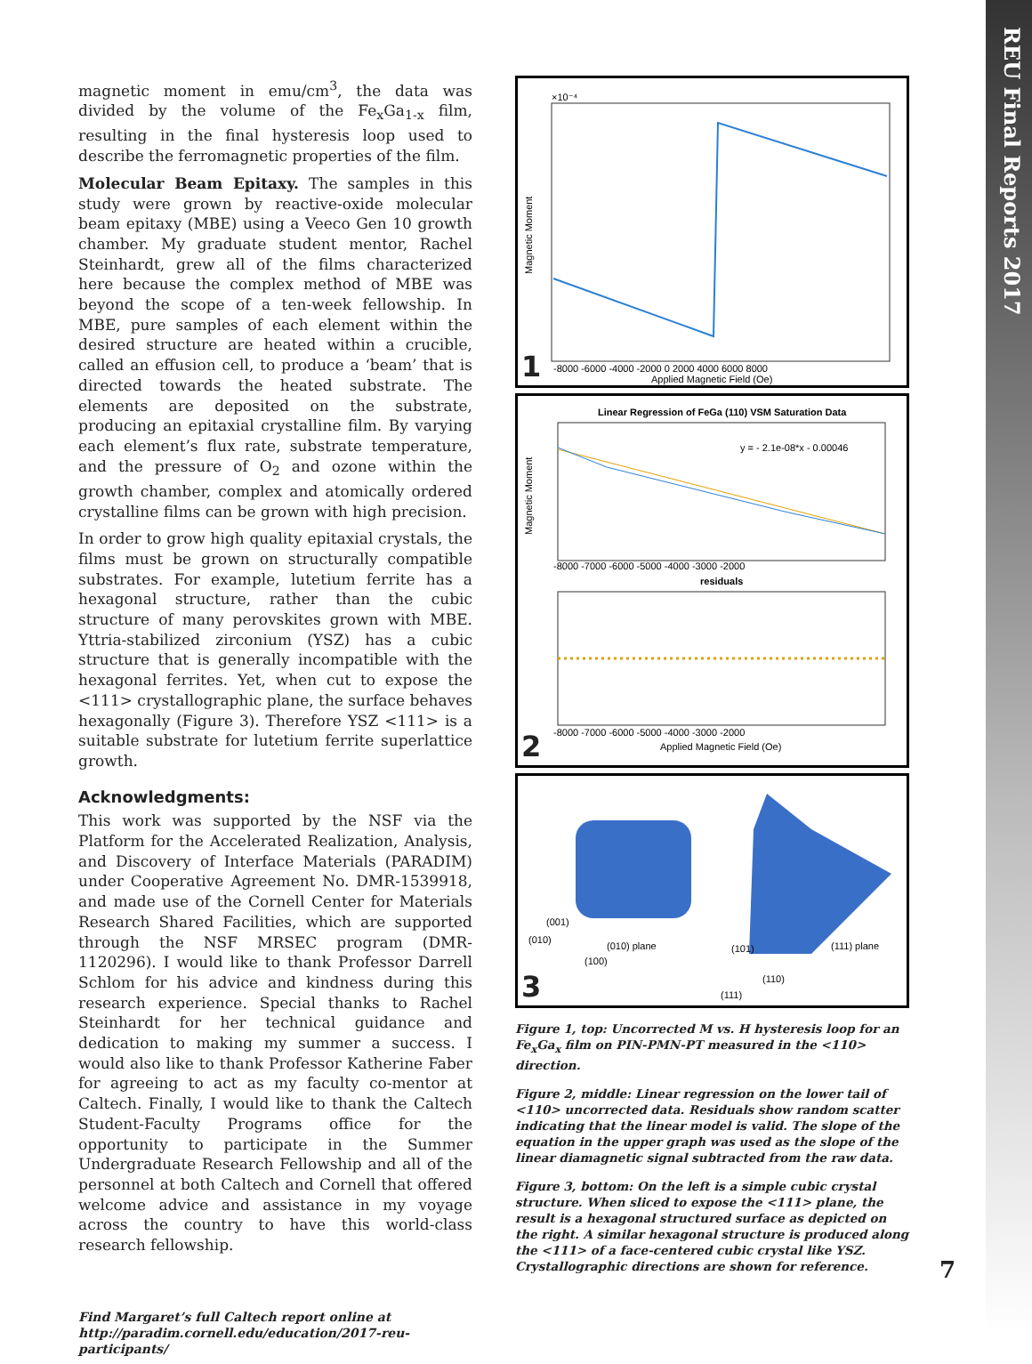REU Final Reports 2017
magnetic moment in emu/cm<sup>3</sup>, the data was divided by the volume of the Fe<sub>x</sub>Ga<sub>1-x</sub> film, resulting in the final hysteresis loop used to describe the ferromagnetic properties of the film.
Molecular Beam Epitaxy. The samples in this study were grown by reactive-oxide molecular beam epitaxy (MBE) using a Veeco Gen 10 growth chamber. My graduate student mentor, Rachel Steinhardt, grew all of the films characterized here because the complex method of MBE was beyond the scope of a ten-week fellowship. In MBE, pure samples of each element within the desired structure are heated within a crucible, called an effusion cell, to produce a ‘beam’ that is directed towards the heated substrate. The elements are deposited on the substrate, producing an epitaxial crystalline film. By varying each element’s flux rate, substrate temperature, and the pressure of O<sub>2</sub> and ozone within the growth chamber, complex and atomically ordered crystalline films can be grown with high precision.
In order to grow high quality epitaxial crystals, the films must be grown on structurally compatible substrates. For example, lutetium ferrite has a hexagonal structure, rather than the cubic structure of many perovskites grown with MBE. Yttria-stabilized zirconium (YSZ) has a cubic structure that is generally incompatible with the hexagonal ferrites. Yet, when cut to expose the <111> crystallographic plane, the surface behaves hexagonally (Figure 3). Therefore YSZ <111> is a suitable substrate for lutetium ferrite superlattice growth.
Acknowledgments:
This work was supported by the NSF via the Platform for the Accelerated Realization, Analysis, and Discovery of Interface Materials (PARADIM) under Cooperative Agreement No. DMR-1539918, and made use of the Cornell Center for Materials Research Shared Facilities, which are supported through the NSF MRSEC program (DMR-1120296). I would like to thank Professor Darrell Schlom for his advice and kindness during this research experience. Special thanks to Rachel Steinhardt for her technical guidance and dedication to making my summer a success. I would also like to thank Professor Katherine Faber for agreeing to act as my faculty co-mentor at Caltech. Finally, I would like to thank the Caltech Student-Faculty Programs office for the opportunity to participate in the Summer Undergraduate Research Fellowship and all of the personnel at both Caltech and Cornell that offered welcome advice and assistance in my voyage across the country to have this world-class research fellowship.
Find Margaret’s full Caltech report online at http://paradim.cornell.edu/education/2017-reu-participants/
×10⁻⁴
-8000 -6000 -4000 -2000 0 2000 4000 6000 8000
Applied Magnetic Field (Oe)
Magnetic Moment
1
Linear Regression of FeGa (110) VSM Saturation Data
y = - 2.1e-08*x - 0.00046
-8000 -7000 -6000 -5000 -4000 -3000 -2000
residuals
-8000 -7000 -6000 -5000 -4000 -3000 -2000
Applied Magnetic Field (Oe)
Magnetic Moment
2
(010) plane
(111) plane
(001)
(010)
(100)
(101)
(110)
(111)
3
Figure 1, top: Uncorrected M vs. H hysteresis loop for an Fe<sub>x</sub>Ga<sub>x</sub> film on PIN-PMN-PT measured in the <110> direction.
Figure 2, middle: Linear regression on the lower tail of <110> uncorrected data. Residuals show random scatter indicating that the linear model is valid. The slope of the equation in the upper graph was used as the slope of the linear diamagnetic signal subtracted from the raw data.
Figure 3, bottom: On the left is a simple cubic crystal structure. When sliced to expose the <111> plane, the result is a hexagonal structured surface as depicted on the right. A similar hexagonal structure is produced along the <111> of a face-centered cubic crystal like YSZ. Crystallographic directions are shown for reference.
7